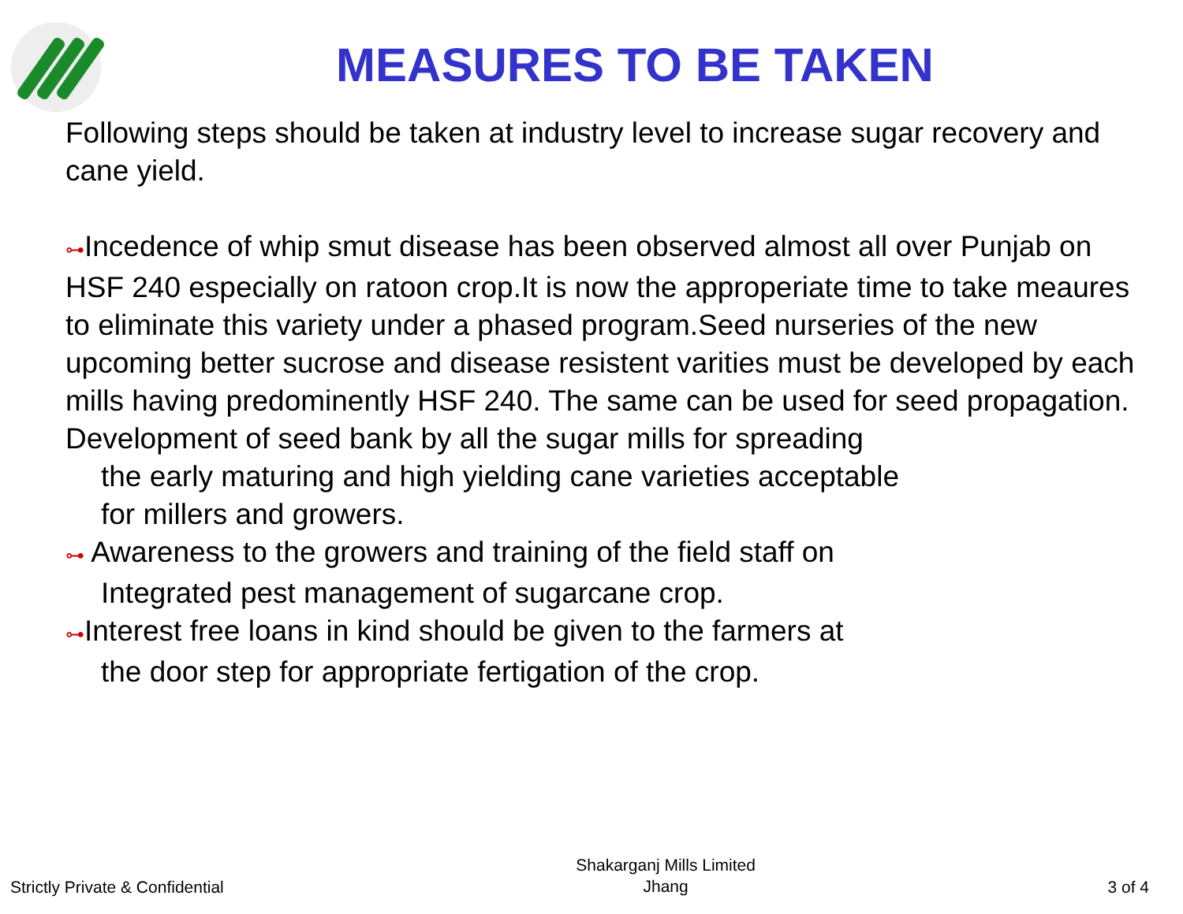MEASURES TO BE TAKEN
Following steps should be taken at industry level to increase sugar recovery and cane yield.
⊶Incedence of whip smut disease has been observed almost all over Punjab on HSF 240 especially on ratoon crop.It is now the approperiate time to take meaures to eliminate this variety under a phased program.Seed nurseries of the new upcoming better sucrose and disease resistent varities must be developed by each mills having predominently HSF 240. The same can be used for seed propagation. Development of seed bank by all the sugar mills for spreading
the early maturing and high yielding cane varieties acceptable
for millers and growers.
⊶ Awareness to the growers and training of the field staff on
Integrated pest management of sugarcane crop.
⊶Interest free loans in kind should be given to the farmers at
the door step for appropriate fertigation of the crop.
Strictly Private & Confidential
Shakarganj Mills Limited
Jhang
3 of 4